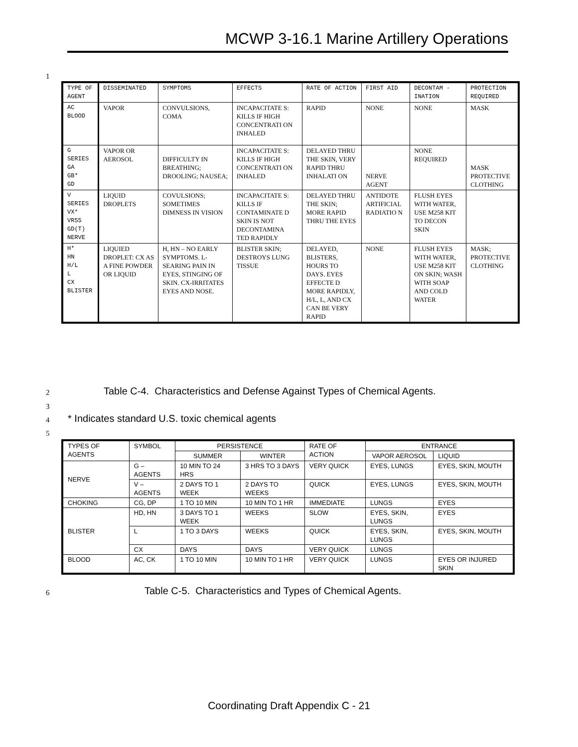MCWP 3-16.1 Marine Artillery Operations
1
| TYPE OF AGENT | DISSEMINATED | SYMPTOMS | EFFECTS | RATE OF ACTION | FIRST AID | DECONTAM -INATION | PROTECTION REQUIRED |
| --- | --- | --- | --- | --- | --- | --- | --- |
| AC BLOOD | VAPOR | CONVULSIONS, COMA | INCAPACITATE S: KILLS IF HIGH CONCENTRATI ON INHALED | RAPID | NONE | NONE | MASK |
| G SERIES GA GB* GD | VAPOR OR AEROSOL | DIFFICULTY IN BREATHING; DROOLING; NAUSEA; | INCAPACITATE S: KILLS IF HIGH CONCENTRATI ON INHALED | DELAYED THRU THE SKIN, VERY RAPID THRU INHALATI ON | NERVE AGENT | NONE REQUIRED | MASK PROTECTIVE CLOTHING |
| V SERIES VX* VR55 GD(T) NERVE | LIQUID DROPLETS | COVULSIONS; SOMETIMES DIMNESS IN VISION | INCAPACITATE S: KILLS IF CONTAMINATE D SKIN IS NOT DECONTAMINA TED RAPIDLY | DELAYED THRU THE SKIN; MORE RAPID THRU THE EYES | ANTIDOTE ARTIFICIAL RADIATIO N | FLUSH EYES WITH WATER, USE M258 KIT TO DECON SKIN | |
| H* HN H/L L CX BLISTER | LIQUIED DROPLET: CX AS A FINE POWDER OR LIQUID | H, HN – NO EARLY SYMPTOMS. L-SEARING PAIN IN EYES, STINGING OF SKIN. CX-IRRITATES EYES AND NOSE. | BLISTER SKIN; DESTROYS LUNG TISSUE | DELAYED, BLISTERS, HOURS TO DAYS. EYES EFFECTE D MORE RAPIDLY, H/L, L, AND CX CAN BE VERY RAPID | NONE | FLUSH EYES WITH WATER, USE M258 KIT ON SKIN; WASH WITH SOAP AND COLD WATER | MASK; PROTECTIVE CLOTHING |
2
Table C-4. Characteristics and Defense Against Types of Chemical Agents.
3
4
* Indicates standard U.S. toxic chemical agents
5
| TYPES OF AGENTS | SYMBOL | PERSISTENCE | | RATE OF ACTION | ENTRANCE | |
| --- | --- | --- | --- | --- | --- | --- |
| | | SUMMER | WINTER | | VAPOR AEROSOL | LIQUID |
| NERVE | G –AGENTS | 10 MIN TO 24 HRS | 3 HRS TO 3 DAYS | VERY QUICK | EYES, LUNGS | EYES, SKIN, MOUTH |
| | V – AGENTS | 2 DAYS TO 1 WEEK | 2 DAYS TO WEEKS | QUICK | EYES, LUNGS | EYES, SKIN, MOUTH |
| CHOKING | CG, DP | 1 TO 10 MIN | 10 MIN TO 1 HR | IMMEDIATE | LUNGS | EYES |
| BLISTER | HD, HN | 3 DAYS TO 1 WEEK | WEEKS | SLOW | EYES, SKIN, LUNGS | EYES |
| | L | 1 TO 3 DAYS | WEEKS | QUICK | EYES, SKIN, LUNGS | EYES, SKIN, MOUTH |
| | CX | DAYS | DAYS | VERY QUICK | LUNGS | |
| BLOOD | AC, CK | 1 TO 10 MIN | 10 MIN TO 1 HR | VERY QUICK | LUNGS | EYES OR INJURED SKIN |
6
Table C-5. Characteristics and Types of Chemical Agents.
Coordinating Draft Appendix C - 21